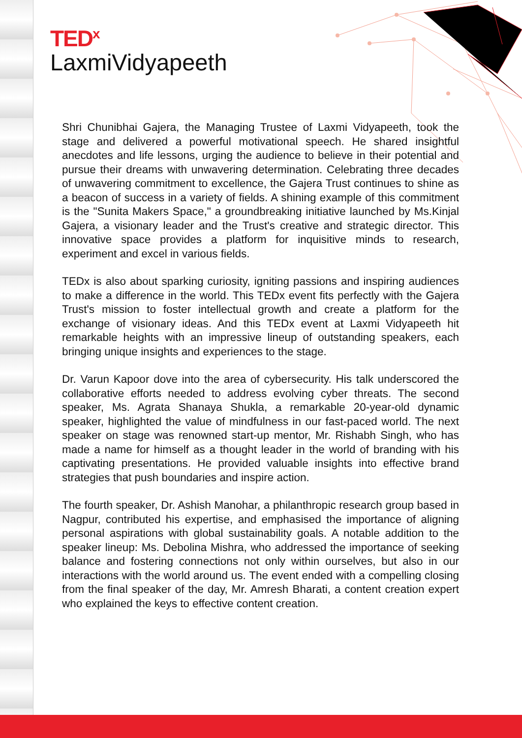TED<sup>x</sup>
LaxmiVidyapeeth
Shri Chunibhai Gajera, the Managing Trustee of Laxmi Vidyapeeth, took the stage and delivered a powerful motivational speech. He shared insightful anecdotes and life lessons, urging the audience to believe in their potential and pursue their dreams with unwavering determination. Celebrating three decades of unwavering commitment to excellence, the Gajera Trust continues to shine as a beacon of success in a variety of fields. A shining example of this commitment is the "Sunita Makers Space," a groundbreaking initiative launched by Ms.Kinjal Gajera, a visionary leader and the Trust's creative and strategic director. This innovative space provides a platform for inquisitive minds to research, experiment and excel in various fields.
TEDx is also about sparking curiosity, igniting passions and inspiring audiences to make a difference in the world. This TEDx event fits perfectly with the Gajera Trust's mission to foster intellectual growth and create a platform for the exchange of visionary ideas. And this TEDx event at Laxmi Vidyapeeth hit remarkable heights with an impressive lineup of outstanding speakers, each bringing unique insights and experiences to the stage.
Dr. Varun Kapoor dove into the area of cybersecurity. His talk underscored the collaborative efforts needed to address evolving cyber threats. The second speaker, Ms. Agrata Shanaya Shukla, a remarkable 20-year-old dynamic speaker, highlighted the value of mindfulness in our fast-paced world. The next speaker on stage was renowned start-up mentor, Mr. Rishabh Singh, who has made a name for himself as a thought leader in the world of branding with his captivating presentations. He provided valuable insights into effective brand strategies that push boundaries and inspire action.
The fourth speaker, Dr. Ashish Manohar, a philanthropic research group based in Nagpur, contributed his expertise, and emphasised the importance of aligning personal aspirations with global sustainability goals. A notable addition to the speaker lineup: Ms. Debolina Mishra, who addressed the importance of seeking balance and fostering connections not only within ourselves, but also in our interactions with the world around us. The event ended with a compelling closing from the final speaker of the day, Mr. Amresh Bharati, a content creation expert who explained the keys to effective content creation.